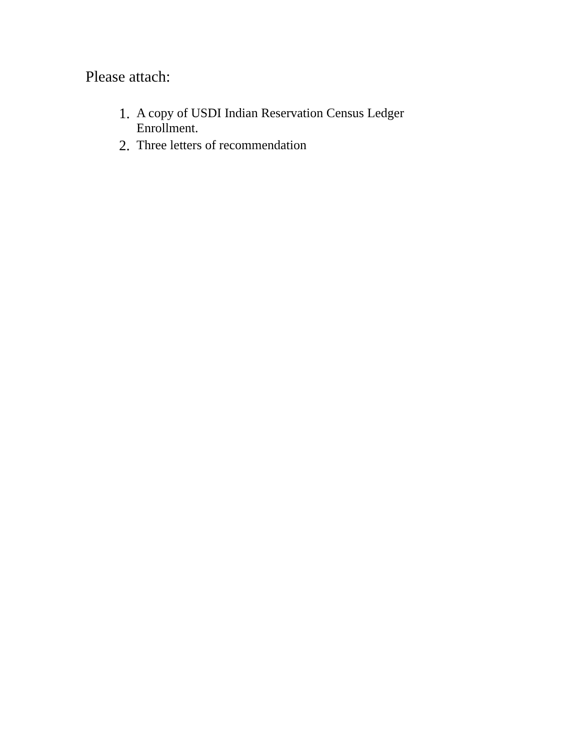Please attach:
1. A copy of USDI Indian Reservation Census Ledger Enrollment.
2. Three letters of recommendation